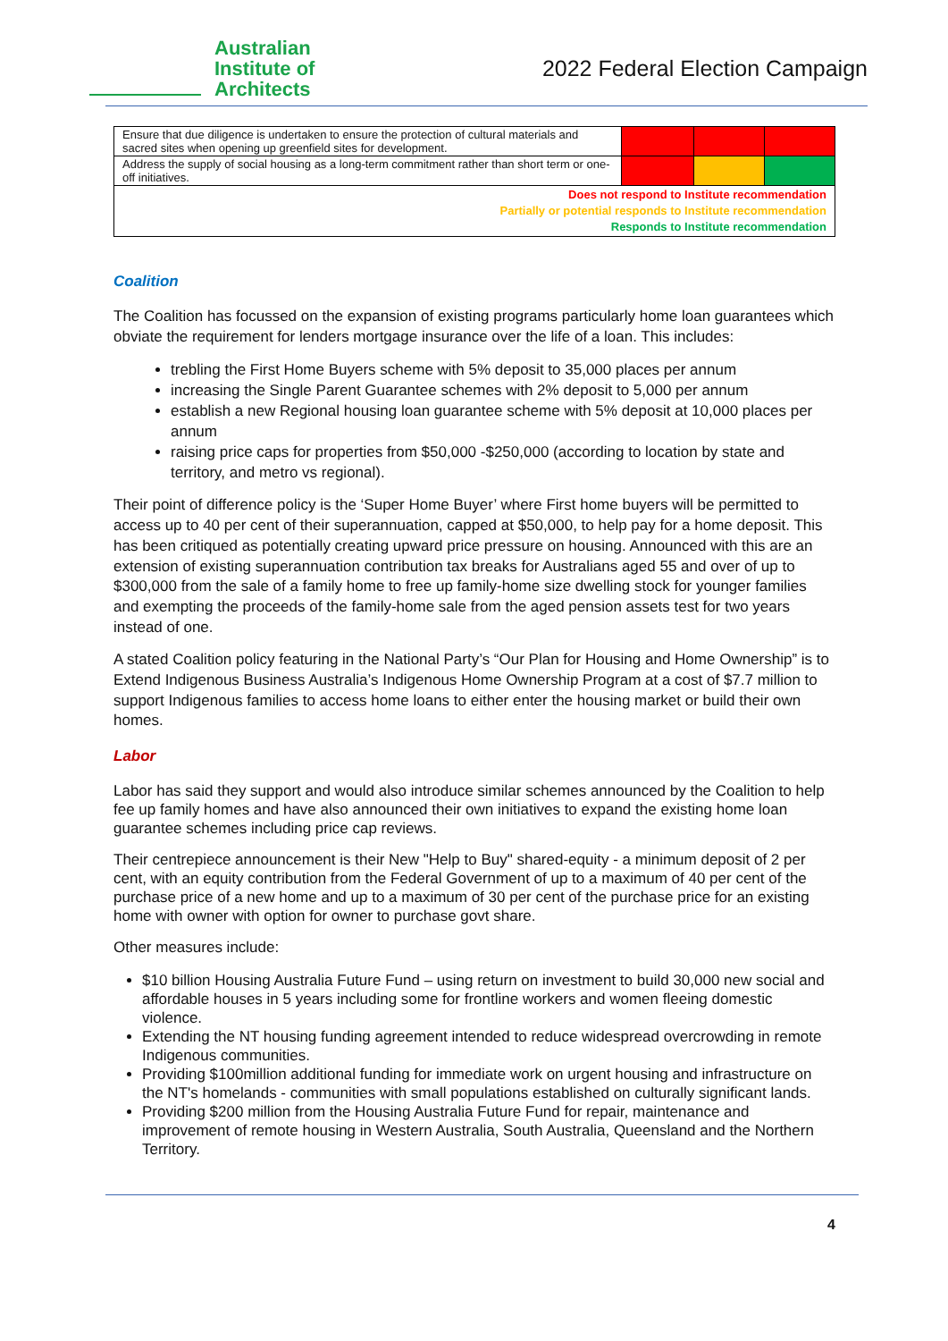Australian
Institute of
Architects
2022 Federal Election Campaign
| Ensure that due diligence is undertaken to ensure the protection of cultural materials and sacred sites when opening up greenfield sites for development. | | | |
| Address the supply of social housing as a long-term commitment rather than short term or one-off initiatives. | | | |
| Does not respond to Institute recommendation Partially or potential responds to Institute recommendation Responds to Institute recommendation | | | |
Coalition
The Coalition has focussed on the expansion of existing programs particularly home loan guarantees which obviate the requirement for lenders mortgage insurance over the life of a loan. This includes:
trebling the First Home Buyers scheme with 5% deposit to 35,000 places per annum
increasing the Single Parent Guarantee schemes with 2% deposit to 5,000 per annum
establish a new Regional housing loan guarantee scheme with 5% deposit at 10,000 places per annum
raising price caps for properties from $50,000 -$250,000 (according to location by state and territory, and metro vs regional).
Their point of difference policy is the ‘Super Home Buyer’ where First home buyers will be permitted to access up to 40 per cent of their superannuation, capped at $50,000, to help pay for a home deposit. This has been critiqued as potentially creating upward price pressure on housing. Announced with this are an extension of existing superannuation contribution tax breaks for Australians aged 55 and over of up to $300,000 from the sale of a family home to free up family-home size dwelling stock for younger families and exempting the proceeds of the family-home sale from the aged pension assets test for two years instead of one.
A stated Coalition policy featuring in the National Party’s “Our Plan for Housing and Home Ownership” is to Extend Indigenous Business Australia’s Indigenous Home Ownership Program at a cost of $7.7 million to support Indigenous families to access home loans to either enter the housing market or build their own homes.
Labor
Labor has said they support and would also introduce similar schemes announced by the Coalition to help fee up family homes and have also announced their own initiatives to expand the existing home loan guarantee schemes including price cap reviews.
Their centrepiece announcement is their New "Help to Buy" shared-equity - a minimum deposit of 2 per cent, with an equity contribution from the Federal Government of up to a maximum of 40 per cent of the purchase price of a new home and up to a maximum of 30 per cent of the purchase price for an existing home with owner with option for owner to purchase govt share.
Other measures include:
$10 billion Housing Australia Future Fund – using return on investment to build 30,000 new social and affordable houses in 5 years including some for frontline workers and women fleeing domestic violence.
Extending the NT housing funding agreement intended to reduce widespread overcrowding in remote Indigenous communities.
Providing $100million additional funding for immediate work on urgent housing and infrastructure on the NT's homelands - communities with small populations established on culturally significant lands.
Providing $200 million from the Housing Australia Future Fund for repair, maintenance and improvement of remote housing in Western Australia, South Australia, Queensland and the Northern Territory.
4